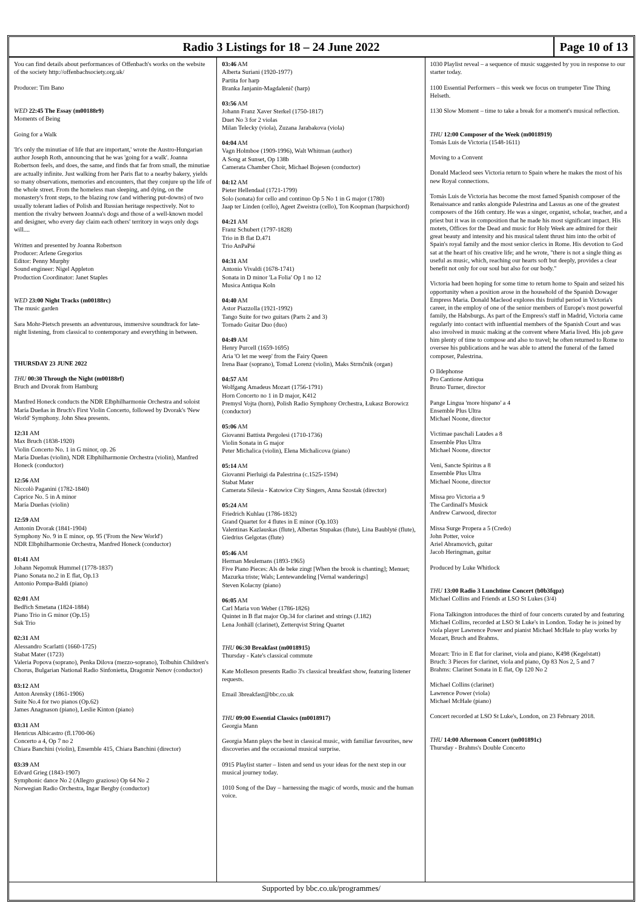Radio 3 Listings for 18 – 24 June 2022
Page 10 of 13
You can find details about performances of Offenbach's works on the website of the society http://offenbachsociety.org.uk/
Producer: Tim Bano
WED 22:45 The Essay (m00188r9)
Moments of Being
Going for a Walk
'It's only the minutiae of life that are important,' wrote the Austro-Hungarian author Joseph Roth, announcing that he was 'going for a walk'. Joanna Robertson feels, and does, the same, and finds that far from small, the minutiae are actually infinite. Just walking from her Paris flat to a nearby bakery, yields so many observations, memories and encounters, that they conjure up the life of the whole street. From the homeless man sleeping, and dying, on the monastery's front steps, to the blazing row (and withering put-downs) of two usually tolerant ladies of Polish and Russian heritage respectively. Not to mention the rivalry between Joanna's dogs and those of a well-known model and designer, who every day claim each others' territory in ways only dogs will....
Written and presented by Joanna Robertson
Producer: Arlene Gregorius
Editor: Penny Murphy
Sound engineer: Nigel Appleton
Production Coordinator: Janet Staples
WED 23:00 Night Tracks (m00188rc)
The music garden
Sara Mohr-Pietsch presents an adventurous, immersive soundtrack for late-night listening, from classical to contemporary and everything in between.
THURSDAY 23 JUNE 2022
THU 00:30 Through the Night (m00188rf)
Bruch and Dvorak from Hamburg
Manfred Honeck conducts the NDR Elbphilharmonie Orchestra and soloist María Dueñas in Bruch's First Violin Concerto, followed by Dvorak's 'New World' Symphony. John Shea presents.
12:31 AM
Max Bruch (1838-1920)
Violin Concerto No. 1 in G minor, op. 26
María Dueñas (violin), NDR Elbphilharmonie Orchestra (violin), Manfred Honeck (conductor)
12:56 AM
Niccolò Paganini (1782-1840)
Caprice No. 5 in A minor
María Dueñas (violin)
12:59 AM
Antonin Dvorak (1841-1904)
Symphony No. 9 in E minor, op. 95 ('From the New World')
NDR Elbphilharmonie Orchestra, Manfred Honeck (conductor)
01:41 AM
Johann Nepomuk Hummel (1778-1837)
Piano Sonata no.2 in E flat, Op.13
Antonio Pompa-Baldi (piano)
02:01 AM
Bedřich Smetana (1824-1884)
Piano Trio in G minor (Op.15)
Suk Trio
02:31 AM
Alessandro Scarlatti (1660-1725)
Stabat Mater (1723)
Valeria Popova (soprano), Penka Dilova (mezzo-soprano), Tolbuhin Children's Chorus, Bulgarian National Radio Sinfonietta, Dragomir Nenov (conductor)
03:12 AM
Anton Arensky (1861-1906)
Suite No.4 for two pianos (Op.62)
James Anagnason (piano), Leslie Kinton (piano)
03:31 AM
Henricus Albicastro (fl.1700-06)
Concerto a 4, Op 7 no 2
Chiara Banchini (violin), Ensemble 415, Chiara Banchini (director)
03:39 AM
Edvard Grieg (1843-1907)
Symphonic dance No 2 (Allegro grazioso) Op 64 No 2
Norwegian Radio Orchestra, Ingar Bergby (conductor)
03:46 AM
Alberta Suriani (1920-1977)
Partita for harp
Branka Janjanin-Magdalenič (harp)
03:56 AM
Johann Franz Xaver Sterkel (1750-1817)
Duet No 3 for 2 violas
Milan Telecky (viola), Zuzana Jarabakova (viola)
04:04 AM
Vagn Holmboe (1909-1996), Walt Whitman (author)
A Song at Sunset, Op 138b
Camerata Chamber Choir, Michael Bojesen (conductor)
04:12 AM
Pieter Hellendaal (1721-1799)
Solo (sonata) for cello and continuo Op 5 No 1 in G major (1780)
Jaap ter Linden (cello), Ageet Zweistra (cello), Ton Koopman (harpsichord)
04:21 AM
Franz Schubert (1797-1828)
Trio in B flat D.471
Trio AnPaPié
04:31 AM
Antonio Vivaldi (1678-1741)
Sonata in D minor 'La Folia' Op 1 no 12
Musica Antiqua Koln
04:40 AM
Astor Piazzolla (1921-1992)
Tango Suite for two guitars (Parts 2 and 3)
Tornado Guitar Duo (duo)
04:49 AM
Henry Purcell (1659-1695)
Aria 'O let me weep' from the Fairy Queen
Irena Baar (soprano), Tomaž Lorenz (violin), Maks Strmčnik (organ)
04:57 AM
Wolfgang Amadeus Mozart (1756-1791)
Horn Concerto no 1 in D major, K412
Premysl Vojta (horn), Polish Radio Symphony Orchestra, Łukasz Borowicz (conductor)
05:06 AM
Giovanni Battista Pergolesi (1710-1736)
Violin Sonata in G major
Peter Michalica (violin), Elena Michalicova (piano)
05:14 AM
Giovanni Pierluigi da Palestrina (c.1525-1594)
Stabat Mater
Camerata Silesia - Katowice City Singers, Anna Szostak (director)
05:24 AM
Friedrich Kuhlau (1786-1832)
Grand Quartet for 4 flutes in E minor (Op.103)
Valentinas Kazlauskas (flute), Albertas Stupakas (flute), Lina Baublyté (flute), Giedrius Gelgotas (flute)
05:46 AM
Herman Meulemans (1893-1965)
Five Piano Pieces: Als de beke zingt [When the brook is chanting]; Menuet; Mazurka triste; Wals; Lentewandeling [Vernal wanderings]
Steven Kolacny (piano)
06:05 AM
Carl Maria von Weber (1786-1826)
Quintet in B flat major Op.34 for clarinet and strings (J.182)
Lena Jonhäll (clarinet), Zetterqvist String Quartet
THU 06:30 Breakfast (m0018915)
Thursday - Kate's classical commute
Kate Molleson presents Radio 3's classical breakfast show, featuring listener requests.
Email 3breakfast@bbc.co.uk
THU 09:00 Essential Classics (m0018917)
Georgia Mann
Georgia Mann plays the best in classical music, with familiar favourites, new discoveries and the occasional musical surprise.
0915 Playlist starter – listen and send us your ideas for the next step in our musical journey today.
1010 Song of the Day – harnessing the magic of words, music and the human voice.
1030 Playlist reveal – a sequence of music suggested by you in response to our starter today.
1100 Essential Performers – this week we focus on trumpeter Tine Thing Helseth.
1130 Slow Moment – time to take a break for a moment's musical reflection.
THU 12:00 Composer of the Week (m0018919)
Tomás Luis de Victoria (1548-1611)
Moving to a Convent
Donald Macleod sees Victoria return to Spain where he makes the most of his new Royal connections.
Tomás Luis de Victoria has become the most famed Spanish composer of the Renaissance and ranks alongside Palestrina and Lassus as one of the greatest composers of the 16th century. He was a singer, organist, scholar, teacher, and a priest but it was in composition that he made his most significant impact. His motets, Offices for the Dead and music for Holy Week are admired for their great beauty and intensity and his musical talent thrust him into the orbit of Spain's royal family and the most senior clerics in Rome. His devotion to God sat at the heart of his creative life; and he wrote, "there is not a single thing as useful as music, which, reaching our hearts soft but deeply, provides a clear benefit not only for our soul but also for our body."
Victoria had been hoping for some time to return home to Spain and seized his opportunity when a position arose in the household of the Spanish Dowager Empress Maria. Donald Macleod explores this fruitful period in Victoria's career, in the employ of one of the senior members of Europe's most powerful family, the Habsburgs. As part of the Empress's staff in Madrid, Victoria came regularly into contact with influential members of the Spanish Court and was also involved in music making at the convent where Maria lived. His job gave him plenty of time to compose and also to travel; he often returned to Rome to oversee his publications and he was able to attend the funeral of the famed composer, Palestrina.
O Ildephonse
Pro Cantione Antiqua
Bruno Turner, director
Pange Lingua 'more hispano' a 4
Ensemble Plus Ultra
Michael Noone, director
Victimae paschali Laudes a 8
Ensemble Plus Ultra
Michael Noone, director
Veni, Sancte Spiritus a 8
Ensemble Plus Ultra
Michael Noone, director
Missa pro Victoria a 9
The Cardinall's Musick
Andrew Carwood, director
Missa Surge Propera a 5 (Credo)
John Potter, voice
Ariel Abramovich, guitar
Jacob Heringman, guitar
Produced by Luke Whitlock
THU 13:00 Radio 3 Lunchtime Concert (b0b3fqpz)
Michael Collins and Friends at LSO St Lukes (3/4)
Fiona Talkington introduces the third of four concerts curated by and featuring Michael Collins, recorded at LSO St Luke's in London. Today he is joined by viola player Lawrence Power and pianist Michael McHale to play works by Mozart, Bruch and Brahms.
Mozart: Trio in E flat for clarinet, viola and piano, K498 (Kegelstatt)
Bruch: 3 Pieces for clarinet, viola and piano, Op 83 Nos 2, 5 and 7
Brahms: Clarinet Sonata in E flat, Op 120 No 2
Michael Collins (clarinet)
Lawrence Power (viola)
Michael McHale (piano)
Concert recorded at LSO St Luke's, London, on 23 February 2018.
THU 14:00 Afternoon Concert (m001891c)
Thursday - Brahms's Double Concerto
Supported by bbc.co.uk/programmes/